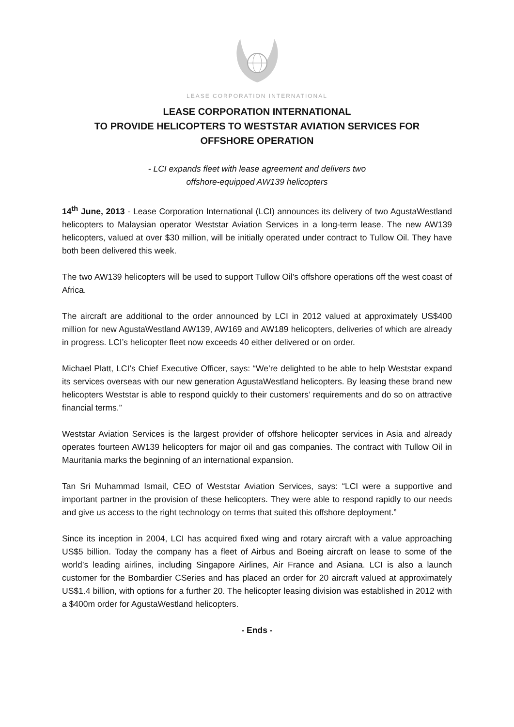LEASE CORPORATION INTERNATIONAL
LEASE CORPORATION INTERNATIONAL
TO PROVIDE HELICOPTERS TO WESTSTAR AVIATION SERVICES FOR
OFFSHORE OPERATION
- LCI expands fleet with lease agreement and delivers two
offshore-equipped AW139 helicopters
14<sup>th</sup> June, 2013 - Lease Corporation International (LCI) announces its delivery of two AgustaWestland helicopters to Malaysian operator Weststar Aviation Services in a long-term lease. The new AW139 helicopters, valued at over $30 million, will be initially operated under contract to Tullow Oil. They have both been delivered this week.
The two AW139 helicopters will be used to support Tullow Oil’s offshore operations off the west coast of Africa.
The aircraft are additional to the order announced by LCI in 2012 valued at approximately US$400 million for new AgustaWestland AW139, AW169 and AW189 helicopters, deliveries of which are already in progress. LCI’s helicopter fleet now exceeds 40 either delivered or on order.
Michael Platt, LCI’s Chief Executive Officer, says: “We’re delighted to be able to help Weststar expand its services overseas with our new generation AgustaWestland helicopters. By leasing these brand new helicopters Weststar is able to respond quickly to their customers’ requirements and do so on attractive financial terms.”
Weststar Aviation Services is the largest provider of offshore helicopter services in Asia and already operates fourteen AW139 helicopters for major oil and gas companies. The contract with Tullow Oil in Mauritania marks the beginning of an international expansion.
Tan Sri Muhammad Ismail, CEO of Weststar Aviation Services, says: “LCI were a supportive and important partner in the provision of these helicopters. They were able to respond rapidly to our needs and give us access to the right technology on terms that suited this offshore deployment.”
Since its inception in 2004, LCI has acquired fixed wing and rotary aircraft with a value approaching US$5 billion. Today the company has a fleet of Airbus and Boeing aircraft on lease to some of the world’s leading airlines, including Singapore Airlines, Air France and Asiana. LCI is also a launch customer for the Bombardier CSeries and has placed an order for 20 aircraft valued at approximately US$1.4 billion, with options for a further 20. The helicopter leasing division was established in 2012 with a $400m order for AgustaWestland helicopters.
- Ends -